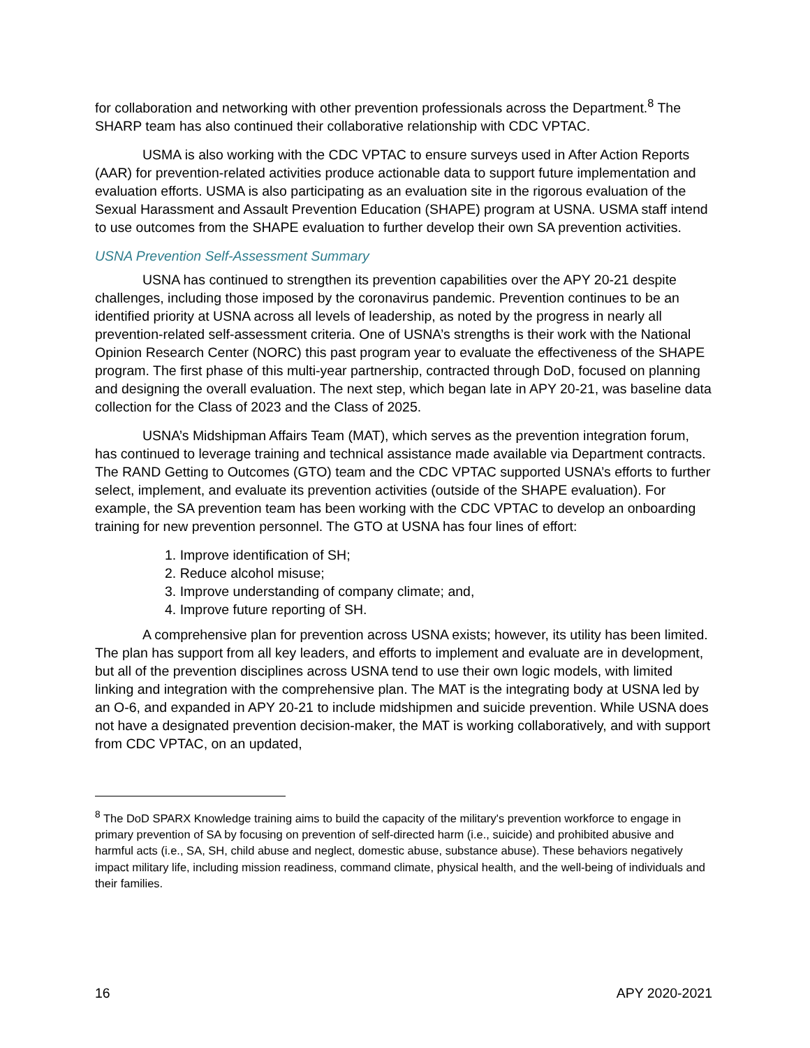for collaboration and networking with other prevention professionals across the Department.<sup>8</sup> The SHARP team has also continued their collaborative relationship with CDC VPTAC.
USMA is also working with the CDC VPTAC to ensure surveys used in After Action Reports (AAR) for prevention-related activities produce actionable data to support future implementation and evaluation efforts. USMA is also participating as an evaluation site in the rigorous evaluation of the Sexual Harassment and Assault Prevention Education (SHAPE) program at USNA. USMA staff intend to use outcomes from the SHAPE evaluation to further develop their own SA prevention activities.
USNA Prevention Self-Assessment Summary
USNA has continued to strengthen its prevention capabilities over the APY 20-21 despite challenges, including those imposed by the coronavirus pandemic. Prevention continues to be an identified priority at USNA across all levels of leadership, as noted by the progress in nearly all prevention-related self-assessment criteria. One of USNA’s strengths is their work with the National Opinion Research Center (NORC) this past program year to evaluate the effectiveness of the SHAPE program. The first phase of this multi-year partnership, contracted through DoD, focused on planning and designing the overall evaluation. The next step, which began late in APY 20-21, was baseline data collection for the Class of 2023 and the Class of 2025.
USNA’s Midshipman Affairs Team (MAT), which serves as the prevention integration forum, has continued to leverage training and technical assistance made available via Department contracts. The RAND Getting to Outcomes (GTO) team and the CDC VPTAC supported USNA’s efforts to further select, implement, and evaluate its prevention activities (outside of the SHAPE evaluation). For example, the SA prevention team has been working with the CDC VPTAC to develop an onboarding training for new prevention personnel. The GTO at USNA has four lines of effort:
1. Improve identification of SH;
2. Reduce alcohol misuse;
3. Improve understanding of company climate; and,
4. Improve future reporting of SH.
A comprehensive plan for prevention across USNA exists; however, its utility has been limited. The plan has support from all key leaders, and efforts to implement and evaluate are in development, but all of the prevention disciplines across USNA tend to use their own logic models, with limited linking and integration with the comprehensive plan. The MAT is the integrating body at USNA led by an O-6, and expanded in APY 20-21 to include midshipmen and suicide prevention. While USNA does not have a designated prevention decision-maker, the MAT is working collaboratively, and with support from CDC VPTAC, on an updated,
<sup>8</sup> The DoD SPARX Knowledge training aims to build the capacity of the military's prevention workforce to engage in primary prevention of SA by focusing on prevention of self-directed harm (i.e., suicide) and prohibited abusive and harmful acts (i.e., SA, SH, child abuse and neglect, domestic abuse, substance abuse). These behaviors negatively impact military life, including mission readiness, command climate, physical health, and the well-being of individuals and their families.
16 APY 2020-2021